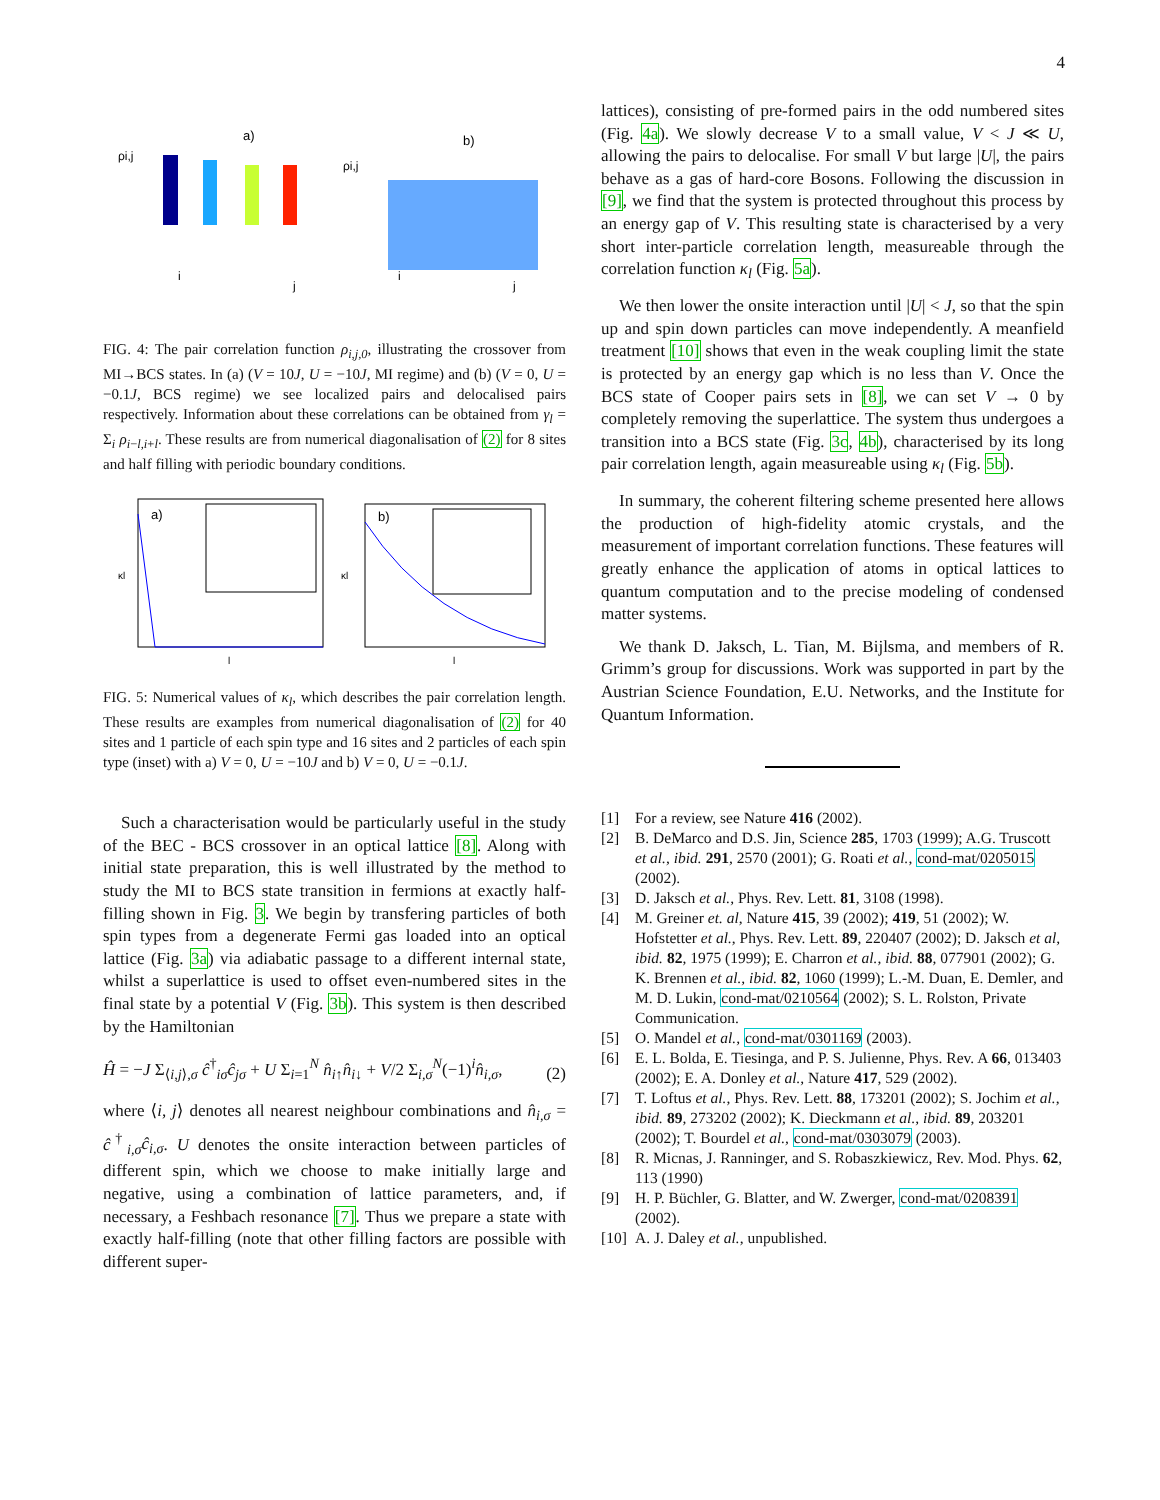4
ρi,j
a)
ρi,j
b)
i
j
i
j
FIG. 4: The pair correlation function ρ<sub>i,j,0</sub>, illustrating the crossover from MI→BCS states. In (a) (V = 10J, U = −10J, MI regime) and (b) (V = 0, U = −0.1J, BCS regime) we see localized pairs and delocalised pairs respectively. Information about these correlations can be obtained from γ<sub>l</sub> = Σ<sub>i</sub> ρ<sub>i−l,i+l</sub>. These results are from numerical diagonalisation of (2) for 8 sites and half filling with periodic boundary conditions.
a)
κl
l
b)
κl
l
FIG. 5: Numerical values of κ<sub>l</sub>, which describes the pair correlation length. These results are examples from numerical diagonalisation of (2) for 40 sites and 1 particle of each spin type and 16 sites and 2 particles of each spin type (inset) with a) V = 0, U = −10J and b) V = 0, U = −0.1J.
Such a characterisation would be particularly useful in the study of the BEC - BCS crossover in an optical lattice [8]. Along with initial state preparation, this is well illustrated by the method to study the MI to BCS state transition in fermions at exactly half-filling shown in Fig. 3. We begin by transfering particles of both spin types from a degenerate Fermi gas loaded into an optical lattice (Fig. 3a) via adiabatic passage to a different internal state, whilst a superlattice is used to offset even-numbered sites in the final state by a potential V (Fig. 3b). This system is then described by the Hamiltonian
Ĥ = −J Σ<sub>⟨i,j⟩,σ</sub> ĉ<sup>†</sup><sub>iσ</sub>ĉ<sub>jσ</sub> + U Σ<sub>i=1</sub><sup>N</sup> n̂<sub>i↑</sub>n̂<sub>i↓</sub> + V/2 Σ<sub>i,σ</sub><sup>N</sup>(−1)<sup>i</sup>n̂<sub>i,σ</sub>, (2)
where ⟨i, j⟩ denotes all nearest neighbour combinations and n̂<sub>i,σ</sub> = ĉ<sup>†</sup><sub>i,σ</sub>ĉ<sub>i,σ</sub>. U denotes the onsite interaction between particles of different spin, which we choose to make initially large and negative, using a combination of lattice parameters, and, if necessary, a Feshbach resonance [7]. Thus we prepare a state with exactly half-filling (note that other filling factors are possible with different super-
lattices), consisting of pre-formed pairs in the odd numbered sites (Fig. 4a). We slowly decrease V to a small value, V < J ≪ U, allowing the pairs to delocalise. For small V but large |U|, the pairs behave as a gas of hard-core Bosons. Following the discussion in [9], we find that the system is protected throughout this process by an energy gap of V. This resulting state is characterised by a very short inter-particle correlation length, measureable through the correlation function κ<sub>l</sub> (Fig. 5a).
We then lower the onsite interaction until |U| < J, so that the spin up and spin down particles can move independently. A meanfield treatment [10] shows that even in the weak coupling limit the state is protected by an energy gap which is no less than V. Once the BCS state of Cooper pairs sets in [8], we can set V → 0 by completely removing the superlattice. The system thus undergoes a transition into a BCS state (Fig. 3c, 4b), characterised by its long pair correlation length, again measureable using κ<sub>l</sub> (Fig. 5b).
In summary, the coherent filtering scheme presented here allows the production of high-fidelity atomic crystals, and the measurement of important correlation functions. These features will greatly enhance the application of atoms in optical lattices to quantum computation and to the precise modeling of condensed matter systems.
We thank D. Jaksch, L. Tian, M. Bijlsma, and members of R. Grimm’s group for discussions. Work was supported in part by the Austrian Science Foundation, E.U. Networks, and the Institute for Quantum Information.
[1] For a review, see Nature 416 (2002).
[2] B. DeMarco and D.S. Jin, Science 285, 1703 (1999); A.G. Truscott et al., ibid. 291, 2570 (2001); G. Roati et al., cond-mat/0205015 (2002).
[3] D. Jaksch et al., Phys. Rev. Lett. 81, 3108 (1998).
[4] M. Greiner et. al, Nature 415, 39 (2002); 419, 51 (2002); W. Hofstetter et al., Phys. Rev. Lett. 89, 220407 (2002); D. Jaksch et al, ibid. 82, 1975 (1999); E. Charron et al., ibid. 88, 077901 (2002); G. K. Brennen et al., ibid. 82, 1060 (1999); L.-M. Duan, E. Demler, and M. D. Lukin, cond-mat/0210564 (2002); S. L. Rolston, Private Communication.
[5] O. Mandel et al., cond-mat/0301169 (2003).
[6] E. L. Bolda, E. Tiesinga, and P. S. Julienne, Phys. Rev. A 66, 013403 (2002); E. A. Donley et al., Nature 417, 529 (2002).
[7] T. Loftus et al., Phys. Rev. Lett. 88, 173201 (2002); S. Jochim et al., ibid. 89, 273202 (2002); K. Dieckmann et al., ibid. 89, 203201 (2002); T. Bourdel et al., cond-mat/0303079 (2003).
[8] R. Micnas, J. Ranninger, and S. Robaszkiewicz, Rev. Mod. Phys. 62, 113 (1990)
[9] H. P. Büchler, G. Blatter, and W. Zwerger, cond-mat/0208391 (2002).
[10] A. J. Daley et al., unpublished.